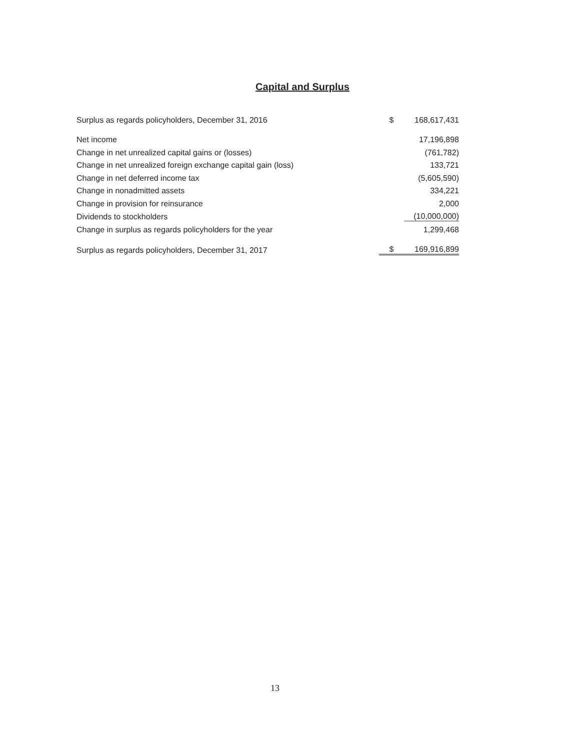Capital and Surplus
| Surplus as regards policyholders, December 31, 2016 | $ | 168,617,431 |
| Net income | | 17,196,898 |
| Change in net unrealized capital gains or (losses) | | (761,782) |
| Change in net unrealized foreign exchange capital gain (loss) | | 133,721 |
| Change in net deferred income tax | | (5,605,590) |
| Change in nonadmitted assets | | 334,221 |
| Change in provision for reinsurance | | 2,000 |
| Dividends to stockholders | | (10,000,000) |
| Change in surplus as regards policyholders for the year | | 1,299,468 |
| Surplus as regards policyholders, December 31, 2017 | $ | 169,916,899 |
13